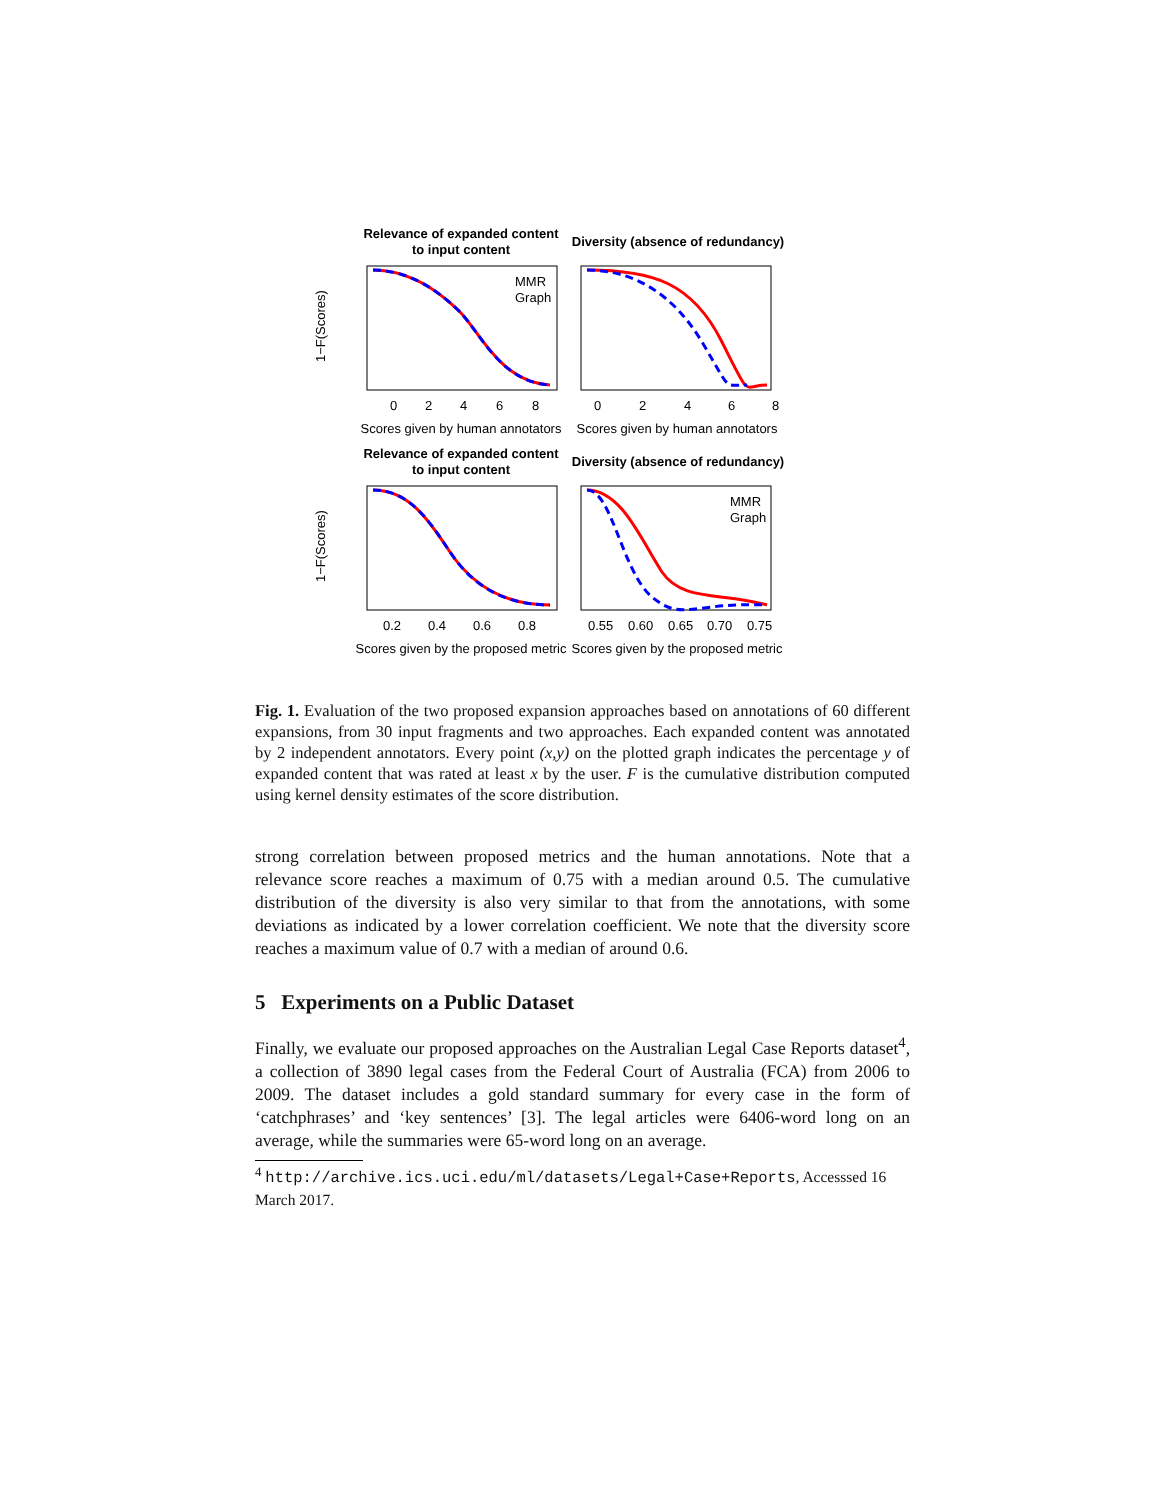Relevance of expanded content
to input content
MMR
Graph
0
2
4
6
8
Scores given by human annotators
1−F(Scores)
Diversity (absence of redundancy)
0
2
4
6
8
Scores given by human annotators
Relevance of expanded content
to input content
0.2
0.4
0.6
0.8
Scores given by the proposed metric
1−F(Scores)
Diversity (absence of redundancy)
MMR
Graph
0.55
0.60
0.65
0.70
0.75
Scores given by the proposed metric
Fig. 1. Evaluation of the two proposed expansion approaches based on annotations of 60 different expansions, from 30 input fragments and two approaches. Each expanded content was annotated by 2 independent annotators. Every point (x,y) on the plotted graph indicates the percentage y of expanded content that was rated at least x by the user. F is the cumulative distribution computed using kernel density estimates of the score distribution.
strong correlation between proposed metrics and the human annotations. Note that a relevance score reaches a maximum of 0.75 with a median around 0.5. The cumulative distribution of the diversity is also very similar to that from the annotations, with some deviations as indicated by a lower correlation coefficient. We note that the diversity score reaches a maximum value of 0.7 with a median of around 0.6.
5 Experiments on a Public Dataset
Finally, we evaluate our proposed approaches on the Australian Legal Case Reports dataset<sup>4</sup>, a collection of 3890 legal cases from the Federal Court of Australia (FCA) from 2006 to 2009. The dataset includes a gold standard summary for every case in the form of ‘catchphrases’ and ‘key sentences’ [3]. The legal articles were 6406-word long on an average, while the summaries were 65-word long on an average.
<sup>4</sup> http://archive.ics.uci.edu/ml/datasets/Legal+Case+Reports, Accesssed 16 March 2017.